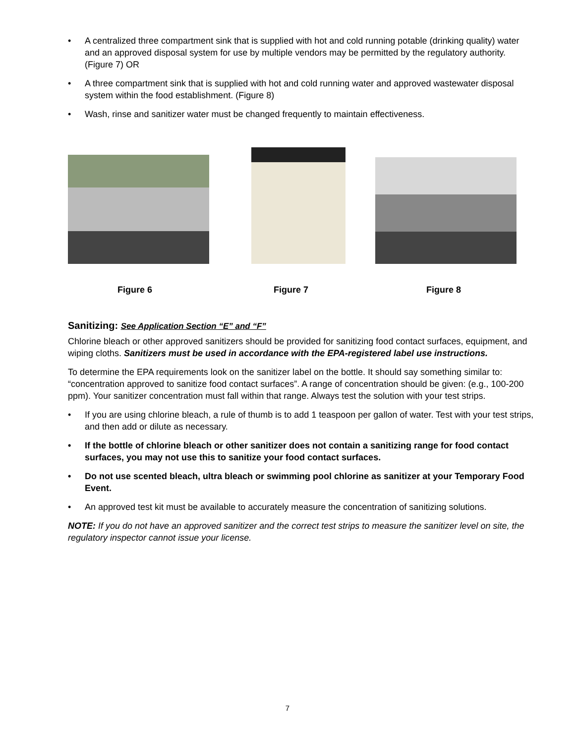• A centralized three compartment sink that is supplied with hot and cold running potable (drinking quality) water and an approved disposal system for use by multiple vendors may be permitted by the regulatory authority. (Figure 7) OR
• A three compartment sink that is supplied with hot and cold running water and approved wastewater disposal system within the food establishment. (Figure 8)
• Wash, rinse and sanitizer water must be changed frequently to maintain effectiveness.
Figure 6 Figure 7 Figure 8
Sanitizing: See Application Section “E” and “F”
Chlorine bleach or other approved sanitizers should be provided for sanitizing food contact surfaces, equipment, and wiping cloths. Sanitizers must be used in accordance with the EPA-registered label use instructions.
To determine the EPA requirements look on the sanitizer label on the bottle. It should say something similar to: “concentration approved to sanitize food contact surfaces”. A range of concentration should be given: (e.g., 100-200 ppm). Your sanitizer concentration must fall within that range. Always test the solution with your test strips.
• If you are using chlorine bleach, a rule of thumb is to add 1 teaspoon per gallon of water. Test with your test strips, and then add or dilute as necessary.
• If the bottle of chlorine bleach or other sanitizer does not contain a sanitizing range for food contact surfaces, you may not use this to sanitize your food contact surfaces.
• Do not use scented bleach, ultra bleach or swimming pool chlorine as sanitizer at your Temporary Food Event.
• An approved test kit must be available to accurately measure the concentration of sanitizing solutions.
NOTE: If you do not have an approved sanitizer and the correct test strips to measure the sanitizer level on site, the regulatory inspector cannot issue your license.
7